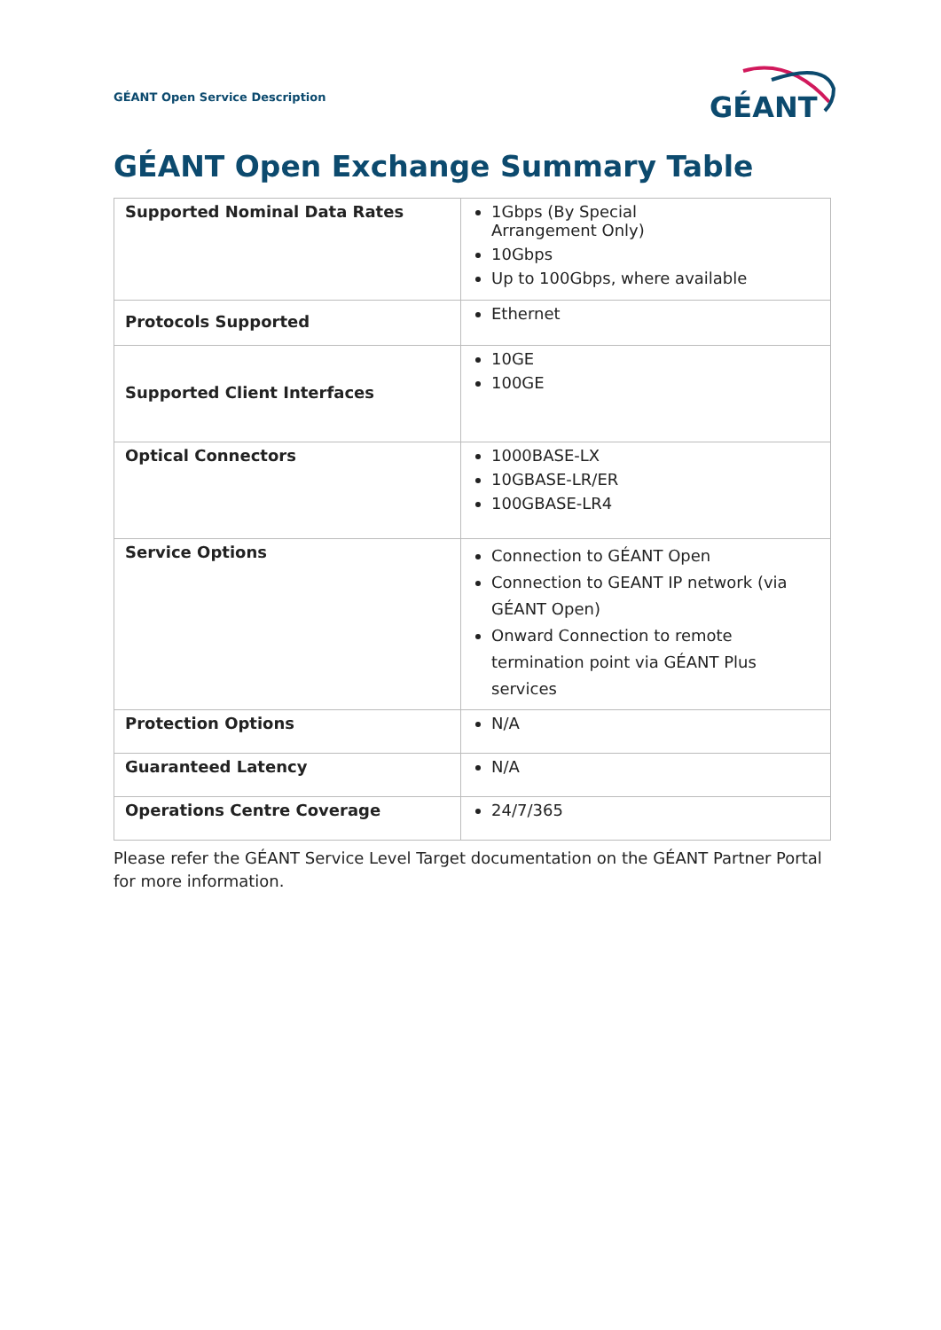GÉANT Open Service Description
GÉANT
GÉANT Open Exchange Summary Table
| Supported Nominal Data Rates | 1Gbps (By Special Arrangement Only) 10Gbps Up to 100Gbps, where available |
| Protocols Supported | Ethernet |
| Supported Client Interfaces | 10GE 100GE |
| Optical Connectors | 1000BASE-LX 10GBASE-LR/ER 100GBASE-LR4 |
| Service Options | Connection to GÉANT Open Connection to GEANT IP network (via GÉANT Open) Onward Connection to remote termination point via GÉANT Plus services |
| Protection Options | N/A |
| Guaranteed Latency | N/A |
| Operations Centre Coverage | 24/7/365 |
Please refer the GÉANT Service Level Target documentation on the GÉANT Partner Portal for more information.